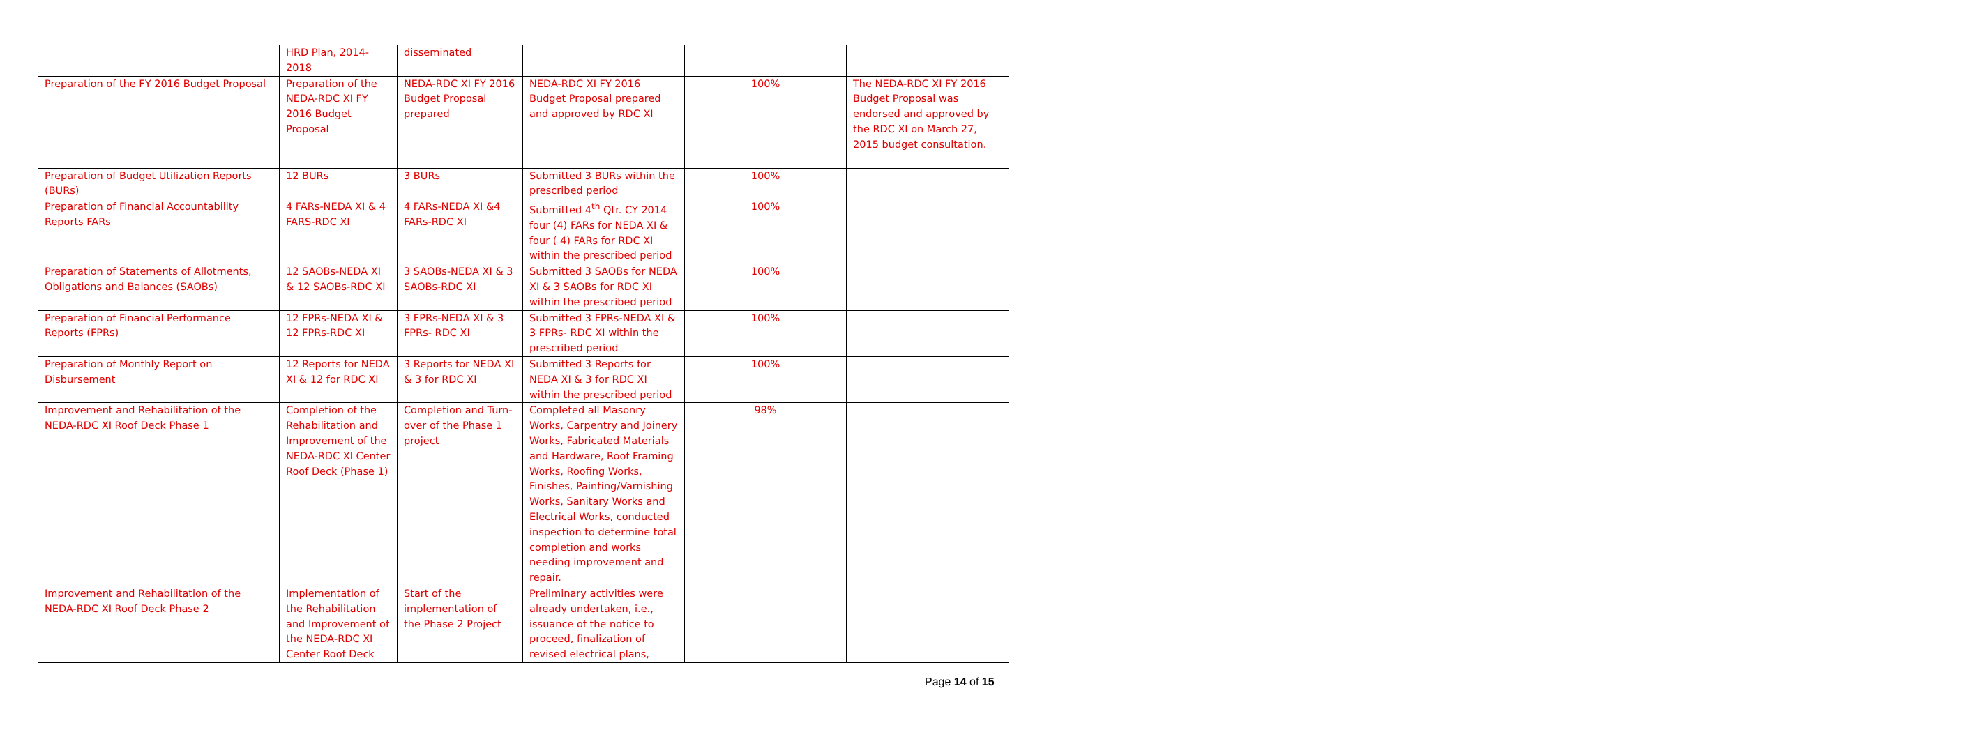| | HRD Plan, 2014-2018 | disseminated | | | |
| Preparation of the FY 2016 Budget Proposal | Preparation of the NEDA-RDC XI FY 2016 Budget Proposal | NEDA-RDC XI FY 2016 Budget Proposal prepared | NEDA-RDC XI FY 2016 Budget Proposal prepared and approved by RDC XI | 100% | The NEDA-RDC XI FY 2016 Budget Proposal was endorsed and approved by the RDC XI on March 27, 2015 budget consultation. |
| Preparation of Budget Utilization Reports (BURs) | 12 BURs | 3 BURs | Submitted 3 BURs within the prescribed period | 100% | |
| Preparation of Financial Accountability Reports FARs | 4 FARs-NEDA XI & 4 FARS-RDC XI | 4 FARs-NEDA XI &4 FARs-RDC XI | Submitted 4<sup>th</sup> Qtr. CY 2014 four (4) FARs for NEDA XI & four ( 4) FARs for RDC XI within the prescribed period | 100% | |
| Preparation of Statements of Allotments, Obligations and Balances (SAOBs) | 12 SAOBs-NEDA XI & 12 SAOBs-RDC XI | 3 SAOBs-NEDA XI & 3 SAOBs-RDC XI | Submitted 3 SAOBs for NEDA XI & 3 SAOBs for RDC XI within the prescribed period | 100% | |
| Preparation of Financial Performance Reports (FPRs) | 12 FPRs-NEDA XI & 12 FPRs-RDC XI | 3 FPRs-NEDA XI & 3 FPRs- RDC XI | Submitted 3 FPRs-NEDA XI & 3 FPRs- RDC XI within the prescribed period | 100% | |
| Preparation of Monthly Report on Disbursement | 12 Reports for NEDA XI & 12 for RDC XI | 3 Reports for NEDA XI & 3 for RDC XI | Submitted 3 Reports for NEDA XI & 3 for RDC XI within the prescribed period | 100% | |
| Improvement and Rehabilitation of the NEDA-RDC XI Roof Deck Phase 1 | Completion of the Rehabilitation and Improvement of the NEDA-RDC XI Center Roof Deck (Phase 1) | Completion and Turn-over of the Phase 1 project | Completed all Masonry Works, Carpentry and Joinery Works, Fabricated Materials and Hardware, Roof Framing Works, Roofing Works, Finishes, Painting/Varnishing Works, Sanitary Works and Electrical Works, conducted inspection to determine total completion and works needing improvement and repair. | 98% | |
| Improvement and Rehabilitation of the NEDA-RDC XI Roof Deck Phase 2 | Implementation of the Rehabilitation and Improvement of the NEDA-RDC XI Center Roof Deck | Start of the implementation of the Phase 2 Project | Preliminary activities were already undertaken, i.e., issuance of the notice to proceed, finalization of revised electrical plans, | | |
Page 14 of 15